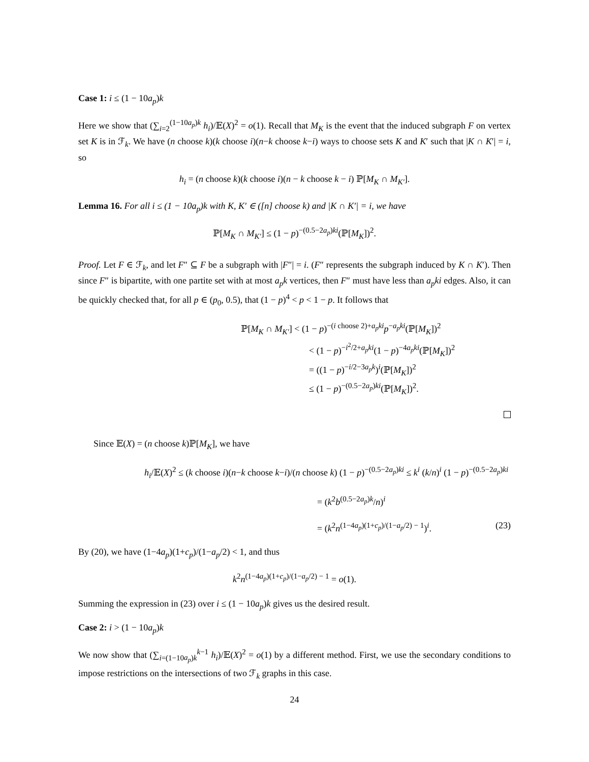Case 1: i ≤ (1 − 10a<sub>p</sub>)k
Here we show that (∑<sub>i=2</sub><sup>(1−10a<sub>p</sub>)k</sup> h<sub>i</sub>)/𝔼(X)<sup>2</sup> = o(1). Recall that M<sub>K</sub> is the event that the induced subgraph F on vertex set K is in ℱ<sub>k</sub>. We have (n choose k)(k choose i)(n−k choose k−i) ways to choose sets K and K′ such that |K ∩ K′| = i, so
h<sub>i</sub> = (n choose k)(k choose i)(n − k choose k − i) ℙ[M<sub>K</sub> ∩ M<sub>K′</sub>].
Lemma 16. For all i ≤ (1 − 10a<sub>p</sub>)k with K, K′ ∈ ([n] choose k) and |K ∩ K′| = i, we have
ℙ[M<sub>K</sub> ∩ M<sub>K′</sub>] ≤ (1 − p)<sup>−(0.5−2a<sub>p</sub>)ki</sup>(ℙ[M<sub>K</sub>])<sup>2</sup>.
Proof. Let F ∈ ℱ<sub>k</sub>, and let F″ ⊆ F be a subgraph with |F″| = i. (F″ represents the subgraph induced by K ∩ K′). Then since F″ is bipartite, with one partite set with at most a<sub>p</sub>k vertices, then F″ must have less than a<sub>p</sub>ki edges. Also, it can be quickly checked that, for all p ∈ (p<sub>0</sub>, 0.5), that (1 − p)<sup>4</sup> < p < 1 − p. It follows that
ℙ[M<sub>K</sub> ∩ M<sub>K′</sub>] < (1 − p)<sup>−(i choose 2)+a<sub>p</sub>ki</sup>p<sup>−a<sub>p</sub>ki</sup>(ℙ[M<sub>K</sub>])<sup>2</sup>
< (1 − p)<sup>−i<sup>2</sup>/2+a<sub>p</sub>ki</sup>(1 − p)<sup>−4a<sub>p</sub>ki</sup>(ℙ[M<sub>K</sub>])<sup>2</sup>
= ((1 − p)<sup>−i/2−3a<sub>p</sub>k</sup>)<sup>i</sup>(ℙ[M<sub>K</sub>])<sup>2</sup>
≤ (1 − p)<sup>−(0.5−2a<sub>p</sub>)ki</sup>(ℙ[M<sub>K</sub>])<sup>2</sup>.
Since 𝔼(X) = (n choose k)ℙ[M<sub>K</sub>], we have
h<sub>i</sub>/𝔼(X)<sup>2</sup> ≤ (k choose i)(n−k choose k−i)/(n choose k) (1 − p)<sup>−(0.5−2a<sub>p</sub>)ki</sup> ≤ k<sup>i</sup> (k/n)<sup>i</sup> (1 − p)<sup>−(0.5−2a<sub>p</sub>)ki</sup>
= (k<sup>2</sup>b<sup>(0.5−2a<sub>p</sub>)k</sup>/n)<sup>i</sup>
= (k<sup>2</sup>n<sup>(1−4a<sub>p</sub>)(1+c<sub>p</sub>)/(1−a<sub>p</sub>/2) − 1</sup>)<sup>i</sup>. (23)
By (20), we have (1−4a<sub>p</sub>)(1+c<sub>p</sub>)/(1−a<sub>p</sub>/2) < 1, and thus
k<sup>2</sup>n<sup>(1−4a<sub>p</sub>)(1+c<sub>p</sub>)/(1−a<sub>p</sub>/2) − 1</sup> = o(1).
Summing the expression in (23) over i ≤ (1 − 10a<sub>p</sub>)k gives us the desired result.
Case 2: i > (1 − 10a<sub>p</sub>)k
We now show that (∑<sub>i=(1−10a<sub>p</sub>)k</sub><sup>k−1</sup> h<sub>i</sub>)/𝔼(X)<sup>2</sup> = o(1) by a different method. First, we use the secondary conditions to impose restrictions on the intersections of two ℱ<sub>k</sub> graphs in this case.
24